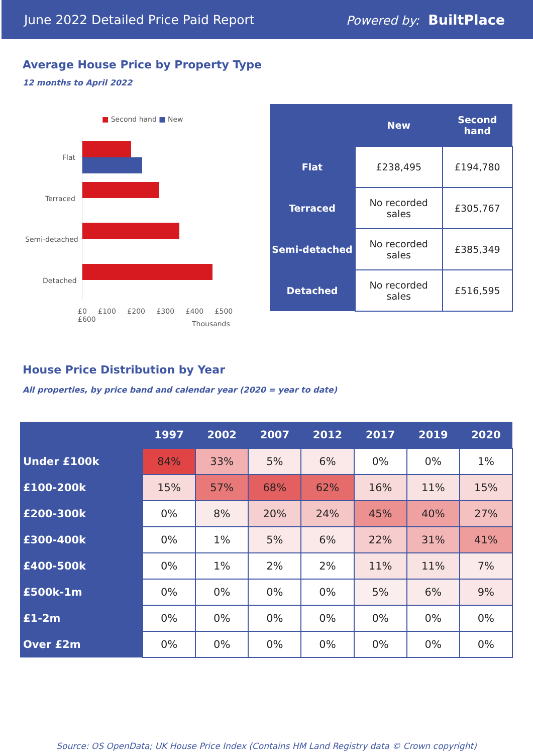June 2022 Detailed Price Paid Report Powered by: BuiltPlace
Average House Price by Property Type
12 months to April 2022
■ Second hand ■ New
Flat
Terraced
Semi-detached
Detached
£0 £100 £200 £300 £400 £500 £600
Thousands
| | New | Second hand |
| --- | --- | --- |
| Flat | £238,495 | £194,780 |
| Terraced | No recorded sales | £305,767 |
| Semi-detached | No recorded sales | £385,349 |
| Detached | No recorded sales | £516,595 |
House Price Distribution by Year
All properties, by price band and calendar year (2020 = year to date)
| | 1997 | 2002 | 2007 | 2012 | 2017 | 2019 | 2020 |
| --- | --- | --- | --- | --- | --- | --- | --- |
| Under £100k | 84% | 33% | 5% | 6% | 0% | 0% | 1% |
| £100-200k | 15% | 57% | 68% | 62% | 16% | 11% | 15% |
| £200-300k | 0% | 8% | 20% | 24% | 45% | 40% | 27% |
| £300-400k | 0% | 1% | 5% | 6% | 22% | 31% | 41% |
| £400-500k | 0% | 1% | 2% | 2% | 11% | 11% | 7% |
| £500k-1m | 0% | 0% | 0% | 0% | 5% | 6% | 9% |
| £1-2m | 0% | 0% | 0% | 0% | 0% | 0% | 0% |
| Over £2m | 0% | 0% | 0% | 0% | 0% | 0% | 0% |
Source: OS OpenData; UK House Price Index (Contains HM Land Registry data © Crown copyright)